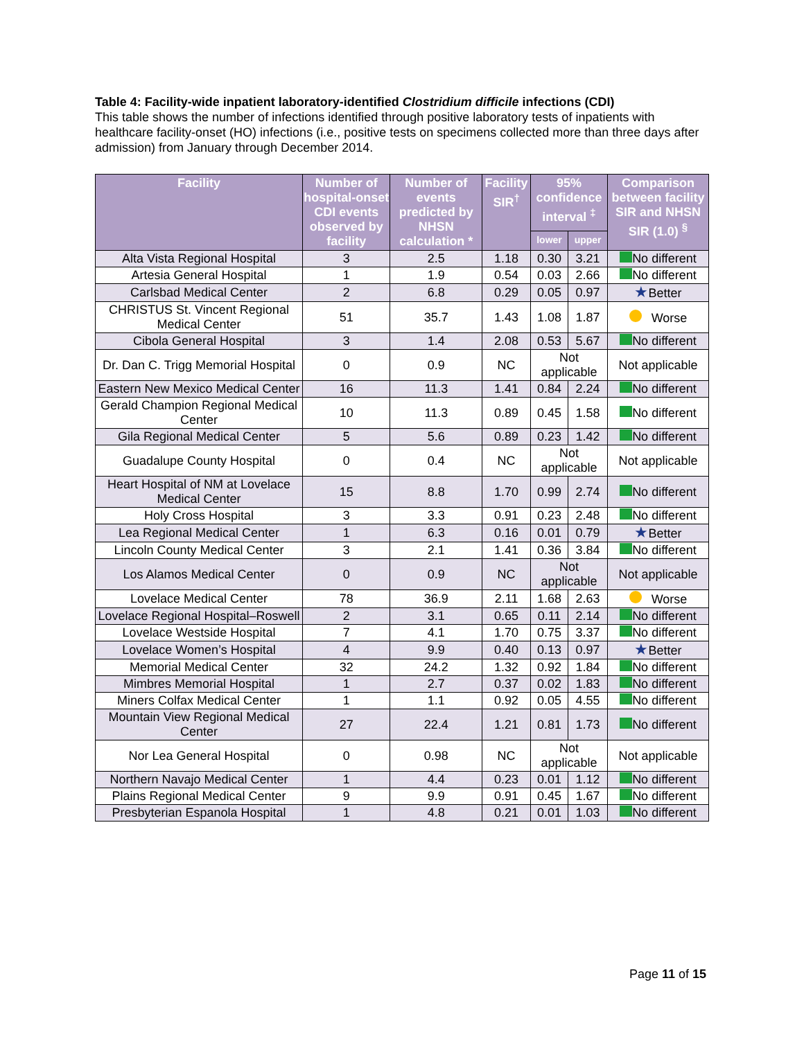Table 4: Facility-wide inpatient laboratory-identified Clostridium difficile infections (CDI)
This table shows the number of infections identified through positive laboratory tests of inpatients with healthcare facility-onset (HO) infections (i.e., positive tests on specimens collected more than three days after admission) from January through December 2014.
| Facility | Number of hospital-onset CDI events observed by facility | Number of events predicted by NHSN calculation * | Facility SIR<sup>†</sup> | 95% confidence interval <sup>‡</sup> | | Comparison between facility SIR and NHSN SIR (1.0) <sup>§</sup> |
| --- | --- | --- | --- | --- | --- | --- |
| | | | | lower | upper | |
| Alta Vista Regional Hospital | 3 | 2.5 | 1.18 | 0.30 | 3.21 | No different |
| Artesia General Hospital | 1 | 1.9 | 0.54 | 0.03 | 2.66 | No different |
| Carlsbad Medical Center | 2 | 6.8 | 0.29 | 0.05 | 0.97 | ★ Better |
| CHRISTUS St. Vincent Regional Medical Center | 51 | 35.7 | 1.43 | 1.08 | 1.87 | Worse |
| Cibola General Hospital | 3 | 1.4 | 2.08 | 0.53 | 5.67 | No different |
| Dr. Dan C. Trigg Memorial Hospital | 0 | 0.9 | NC | Not applicable | | Not applicable |
| Eastern New Mexico Medical Center | 16 | 11.3 | 1.41 | 0.84 | 2.24 | No different |
| Gerald Champion Regional Medical Center | 10 | 11.3 | 0.89 | 0.45 | 1.58 | No different |
| Gila Regional Medical Center | 5 | 5.6 | 0.89 | 0.23 | 1.42 | No different |
| Guadalupe County Hospital | 0 | 0.4 | NC | Not applicable | | Not applicable |
| Heart Hospital of NM at Lovelace Medical Center | 15 | 8.8 | 1.70 | 0.99 | 2.74 | No different |
| Holy Cross Hospital | 3 | 3.3 | 0.91 | 0.23 | 2.48 | No different |
| Lea Regional Medical Center | 1 | 6.3 | 0.16 | 0.01 | 0.79 | ★ Better |
| Lincoln County Medical Center | 3 | 2.1 | 1.41 | 0.36 | 3.84 | No different |
| Los Alamos Medical Center | 0 | 0.9 | NC | Not applicable | | Not applicable |
| Lovelace Medical Center | 78 | 36.9 | 2.11 | 1.68 | 2.63 | Worse |
| Lovelace Regional Hospital–Roswell | 2 | 3.1 | 0.65 | 0.11 | 2.14 | No different |
| Lovelace Westside Hospital | 7 | 4.1 | 1.70 | 0.75 | 3.37 | No different |
| Lovelace Women’s Hospital | 4 | 9.9 | 0.40 | 0.13 | 0.97 | ★ Better |
| Memorial Medical Center | 32 | 24.2 | 1.32 | 0.92 | 1.84 | No different |
| Mimbres Memorial Hospital | 1 | 2.7 | 0.37 | 0.02 | 1.83 | No different |
| Miners Colfax Medical Center | 1 | 1.1 | 0.92 | 0.05 | 4.55 | No different |
| Mountain View Regional Medical Center | 27 | 22.4 | 1.21 | 0.81 | 1.73 | No different |
| Nor Lea General Hospital | 0 | 0.98 | NC | Not applicable | | Not applicable |
| Northern Navajo Medical Center | 1 | 4.4 | 0.23 | 0.01 | 1.12 | No different |
| Plains Regional Medical Center | 9 | 9.9 | 0.91 | 0.45 | 1.67 | No different |
| Presbyterian Espanola Hospital | 1 | 4.8 | 0.21 | 0.01 | 1.03 | No different |
Page 11 of 15